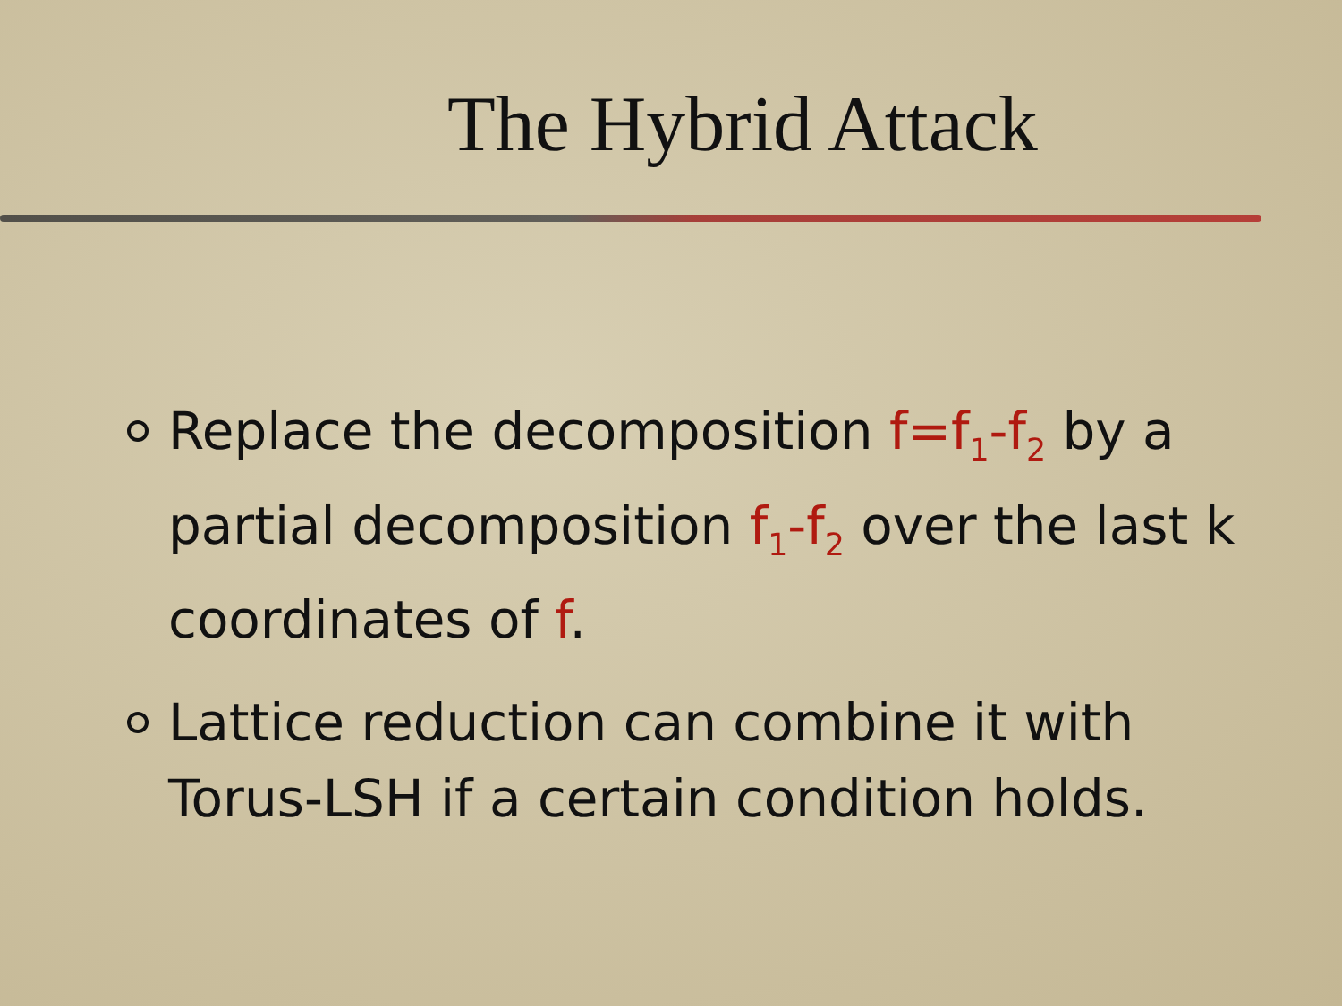The Hybrid Attack
Replace the decomposition f=f<sub>1</sub>-f<sub>2</sub> by a partial decomposition f<sub>1</sub>-f<sub>2</sub> over the last k coordinates of f.
Lattice reduction can combine it with Torus-LSH if a certain condition holds.